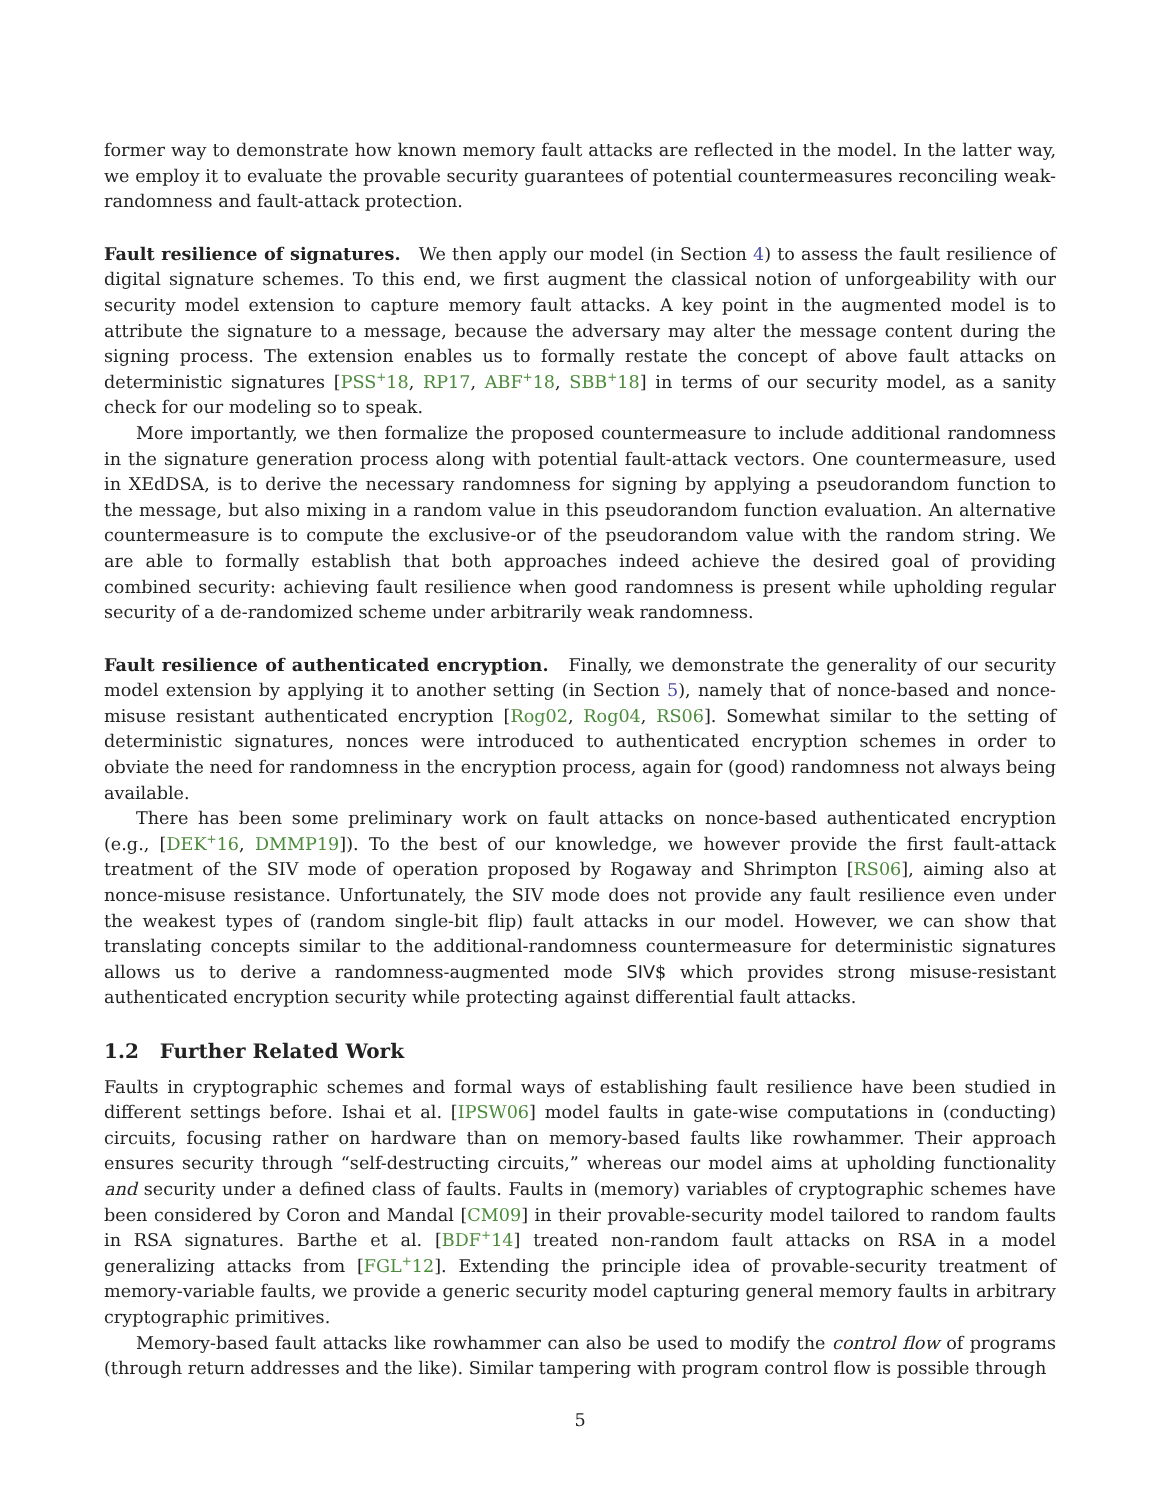former way to demonstrate how known memory fault attacks are reflected in the model. In the latter way, we employ it to evaluate the provable security guarantees of potential countermeasures reconciling weak-randomness and fault-attack protection.
Fault resilience of signatures. We then apply our model (in Section 4) to assess the fault resilience of digital signature schemes. To this end, we first augment the classical notion of unforgeability with our security model extension to capture memory fault attacks. A key point in the augmented model is to attribute the signature to a message, because the adversary may alter the message content during the signing process. The extension enables us to formally restate the concept of above fault attacks on deterministic signatures [PSS<sup>+</sup>18, RP17, ABF<sup>+</sup>18, SBB<sup>+</sup>18] in terms of our security model, as a sanity check for our modeling so to speak.
More importantly, we then formalize the proposed countermeasure to include additional randomness in the signature generation process along with potential fault-attack vectors. One countermeasure, used in XEdDSA, is to derive the necessary randomness for signing by applying a pseudorandom function to the message, but also mixing in a random value in this pseudorandom function evaluation. An alternative countermeasure is to compute the exclusive-or of the pseudorandom value with the random string. We are able to formally establish that both approaches indeed achieve the desired goal of providing combined security: achieving fault resilience when good randomness is present while upholding regular security of a de-randomized scheme under arbitrarily weak randomness.
Fault resilience of authenticated encryption. Finally, we demonstrate the generality of our security model extension by applying it to another setting (in Section 5), namely that of nonce-based and nonce-misuse resistant authenticated encryption [Rog02, Rog04, RS06]. Somewhat similar to the setting of deterministic signatures, nonces were introduced to authenticated encryption schemes in order to obviate the need for randomness in the encryption process, again for (good) randomness not always being available.
There has been some preliminary work on fault attacks on nonce-based authenticated encryption (e.g., [DEK<sup>+</sup>16, DMMP19]). To the best of our knowledge, we however provide the first fault-attack treatment of the SIV mode of operation proposed by Rogaway and Shrimpton [RS06], aiming also at nonce-misuse resistance. Unfortunately, the SIV mode does not provide any fault resilience even under the weakest types of (random single-bit flip) fault attacks in our model. However, we can show that translating concepts similar to the additional-randomness countermeasure for deterministic signatures allows us to derive a randomness-augmented mode SIV$ which provides strong misuse-resistant authenticated encryption security while protecting against differential fault attacks.
1.2 Further Related Work
Faults in cryptographic schemes and formal ways of establishing fault resilience have been studied in different settings before. Ishai et al. [IPSW06] model faults in gate-wise computations in (conducting) circuits, focusing rather on hardware than on memory-based faults like rowhammer. Their approach ensures security through “self-destructing circuits,” whereas our model aims at upholding functionality and security under a defined class of faults. Faults in (memory) variables of cryptographic schemes have been considered by Coron and Mandal [CM09] in their provable-security model tailored to random faults in RSA signatures. Barthe et al. [BDF<sup>+</sup>14] treated non-random fault attacks on RSA in a model generalizing attacks from [FGL<sup>+</sup>12]. Extending the principle idea of provable-security treatment of memory-variable faults, we provide a generic security model capturing general memory faults in arbitrary cryptographic primitives.
Memory-based fault attacks like rowhammer can also be used to modify the control flow of programs (through return addresses and the like). Similar tampering with program control flow is possible through
5